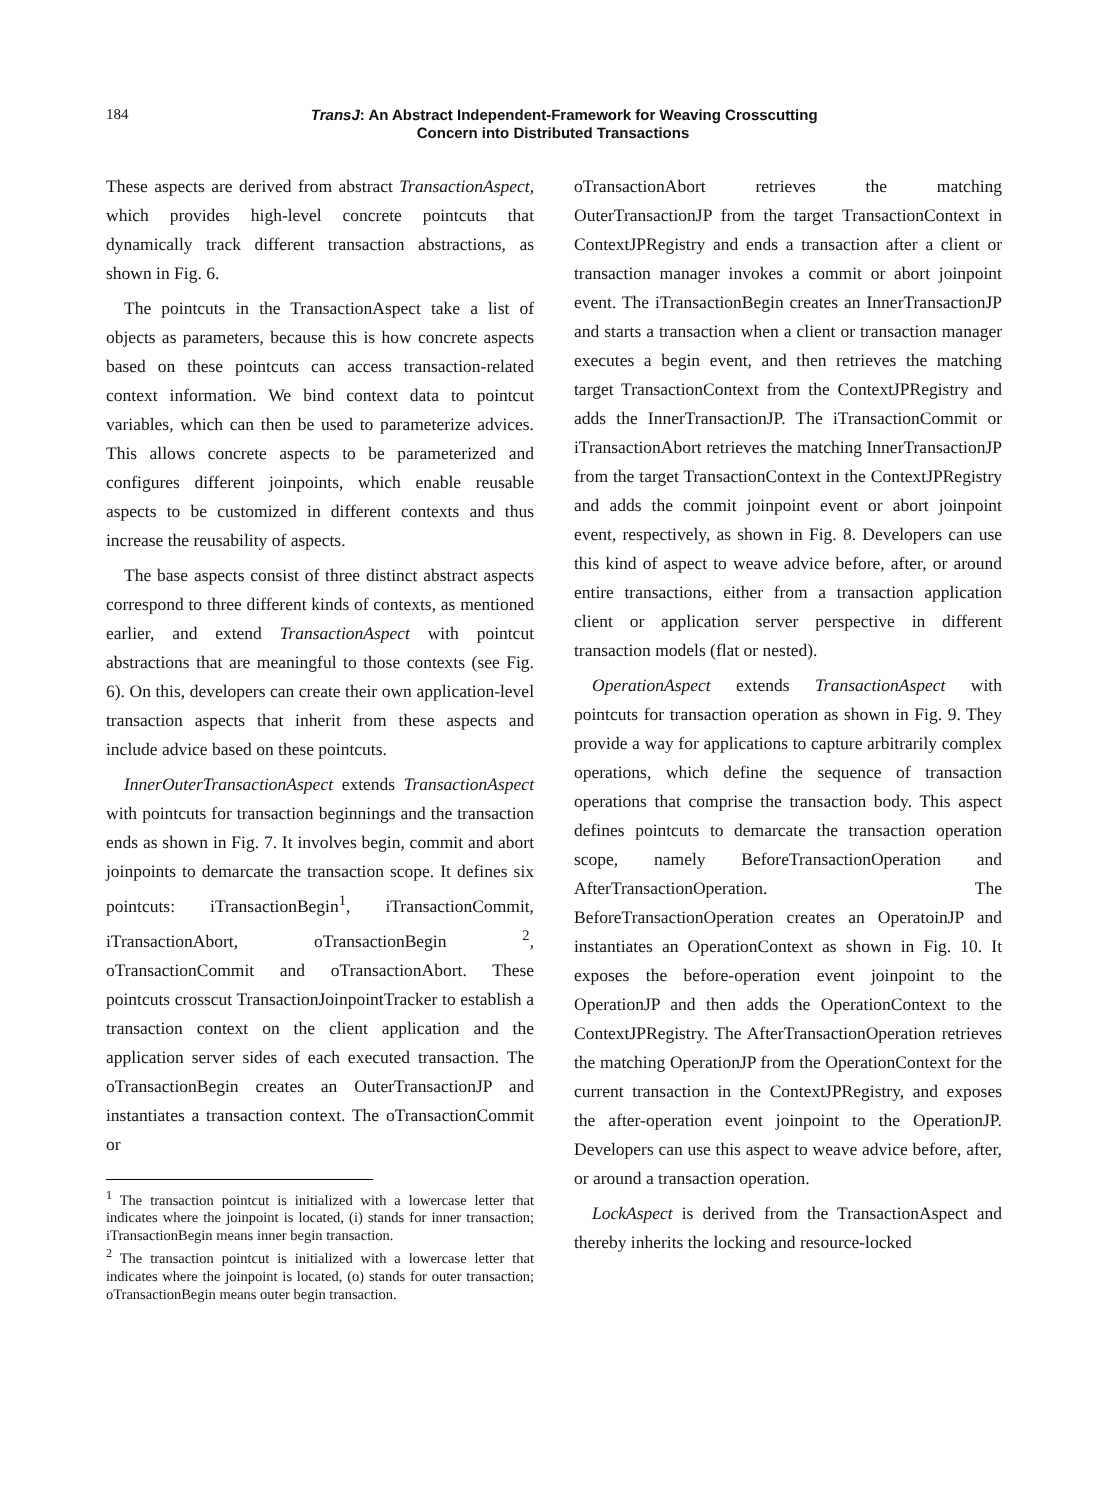184
TransJ: An Abstract Independent-Framework for Weaving Crosscutting
Concern into Distributed Transactions
These aspects are derived from abstract TransactionAspect, which provides high-level concrete pointcuts that dynamically track different transaction abstractions, as shown in Fig. 6.
The pointcuts in the TransactionAspect take a list of objects as parameters, because this is how concrete aspects based on these pointcuts can access transaction-related context information. We bind context data to pointcut variables, which can then be used to parameterize advices. This allows concrete aspects to be parameterized and configures different joinpoints, which enable reusable aspects to be customized in different contexts and thus increase the reusability of aspects.
The base aspects consist of three distinct abstract aspects correspond to three different kinds of contexts, as mentioned earlier, and extend TransactionAspect with pointcut abstractions that are meaningful to those contexts (see Fig. 6). On this, developers can create their own application-level transaction aspects that inherit from these aspects and include advice based on these pointcuts.
InnerOuterTransactionAspect extends TransactionAspect with pointcuts for transaction beginnings and the transaction ends as shown in Fig. 7. It involves begin, commit and abort joinpoints to demarcate the transaction scope. It defines six pointcuts: iTransactionBegin<sup>1</sup>, iTransactionCommit, iTransactionAbort, oTransactionBegin <sup>2</sup>, oTransactionCommit and oTransactionAbort. These pointcuts crosscut TransactionJoinpointTracker to establish a transaction context on the client application and the application server sides of each executed transaction. The oTransactionBegin creates an OuterTransactionJP and instantiates a transaction context. The oTransactionCommit or
<sup>1</sup> The transaction pointcut is initialized with a lowercase letter that indicates where the joinpoint is located, (i) stands for inner transaction; iTransactionBegin means inner begin transaction.
<sup>2</sup> The transaction pointcut is initialized with a lowercase letter that indicates where the joinpoint is located, (o) stands for outer transaction; oTransactionBegin means outer begin transaction.
oTransactionAbort retrieves the matching OuterTransactionJP from the target TransactionContext in ContextJPRegistry and ends a transaction after a client or transaction manager invokes a commit or abort joinpoint event. The iTransactionBegin creates an InnerTransactionJP and starts a transaction when a client or transaction manager executes a begin event, and then retrieves the matching target TransactionContext from the ContextJPRegistry and adds the InnerTransactionJP. The iTransactionCommit or iTransactionAbort retrieves the matching InnerTransactionJP from the target TransactionContext in the ContextJPRegistry and adds the commit joinpoint event or abort joinpoint event, respectively, as shown in Fig. 8. Developers can use this kind of aspect to weave advice before, after, or around entire transactions, either from a transaction application client or application server perspective in different transaction models (flat or nested).
OperationAspect extends TransactionAspect with pointcuts for transaction operation as shown in Fig. 9. They provide a way for applications to capture arbitrarily complex operations, which define the sequence of transaction operations that comprise the transaction body. This aspect defines pointcuts to demarcate the transaction operation scope, namely BeforeTransactionOperation and AfterTransactionOperation. The BeforeTransactionOperation creates an OperatoinJP and instantiates an OperationContext as shown in Fig. 10. It exposes the before-operation event joinpoint to the OperationJP and then adds the OperationContext to the ContextJPRegistry. The AfterTransactionOperation retrieves the matching OperationJP from the OperationContext for the current transaction in the ContextJPRegistry, and exposes the after-operation event joinpoint to the OperationJP. Developers can use this aspect to weave advice before, after, or around a transaction operation.
LockAspect is derived from the TransactionAspect and thereby inherits the locking and resource-locked